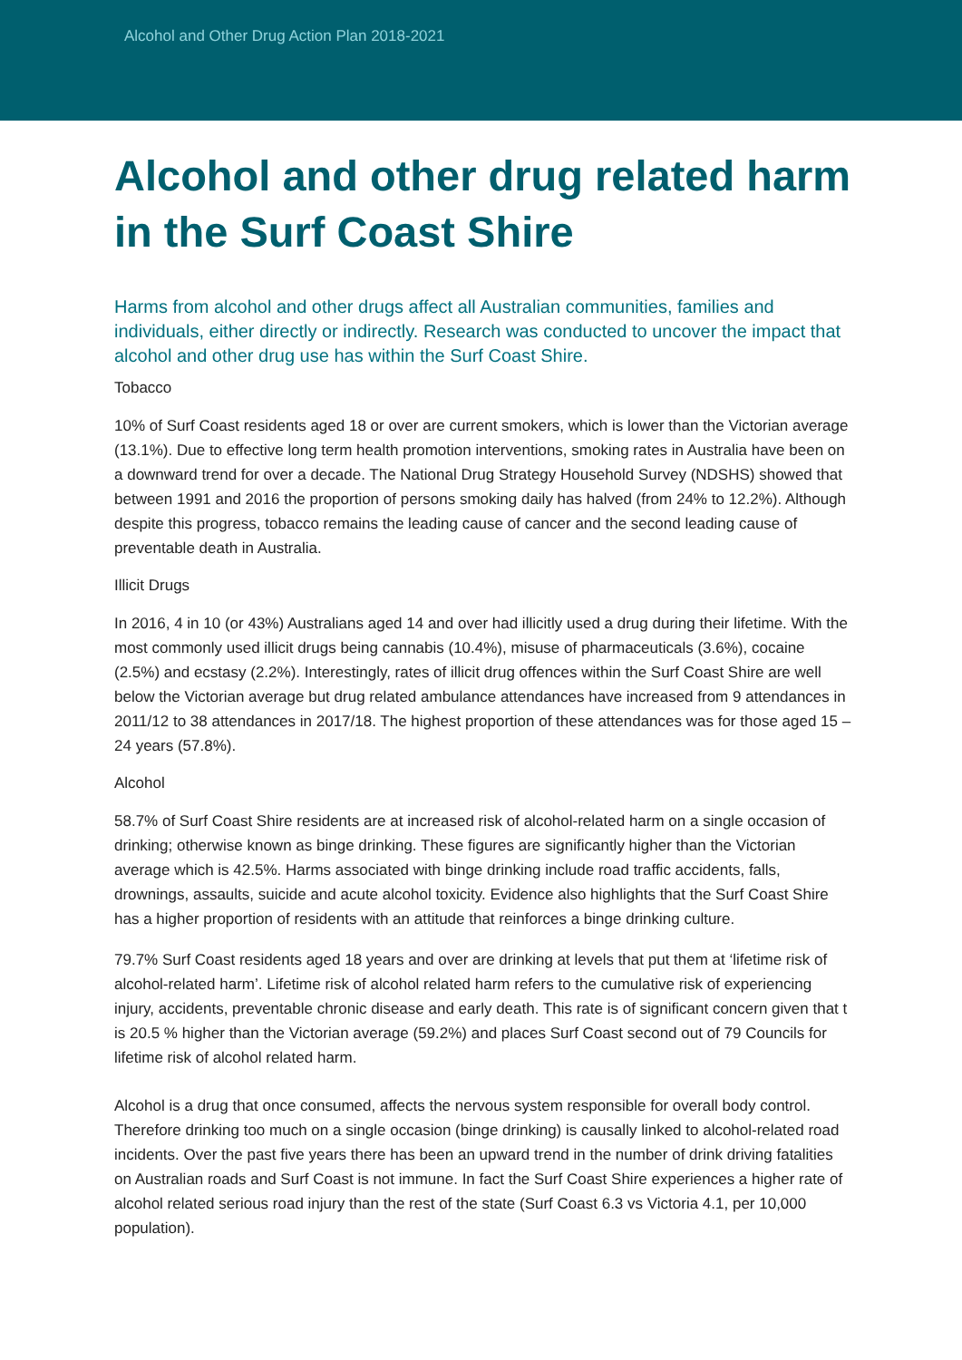Alcohol and Other Drug Action Plan 2018-2021
Alcohol and other drug related harm in the Surf Coast Shire
Harms from alcohol and other drugs affect all Australian communities, families and individuals, either directly or indirectly. Research was conducted to uncover the impact that alcohol and other drug use has within the Surf Coast Shire.
Tobacco
10% of Surf Coast residents aged 18 or over are current smokers, which is lower than the Victorian average (13.1%). Due to effective long term health promotion interventions, smoking rates in Australia have been on a downward trend for over a decade. The National Drug Strategy Household Survey (NDSHS) showed that between 1991 and 2016 the proportion of persons smoking daily has halved (from 24% to 12.2%). Although despite this progress, tobacco remains the leading cause of cancer and the second leading cause of preventable death in Australia.
Illicit Drugs
In 2016, 4 in 10 (or 43%) Australians aged 14 and over had illicitly used a drug during their lifetime. With the most commonly used illicit drugs being cannabis (10.4%), misuse of pharmaceuticals (3.6%), cocaine (2.5%) and ecstasy (2.2%). Interestingly, rates of illicit drug offences within the Surf Coast Shire are well below the Victorian average but drug related ambulance attendances have increased from 9 attendances in 2011/12 to 38 attendances in 2017/18. The highest proportion of these attendances was for those aged 15 – 24 years (57.8%).
Alcohol
58.7% of Surf Coast Shire residents are at increased risk of alcohol-related harm on a single occasion of drinking; otherwise known as binge drinking. These figures are significantly higher than the Victorian average which is 42.5%. Harms associated with binge drinking include road traffic accidents, falls, drownings, assaults, suicide and acute alcohol toxicity. Evidence also highlights that the Surf Coast Shire has a higher proportion of residents with an attitude that reinforces a binge drinking culture.
79.7% Surf Coast residents aged 18 years and over are drinking at levels that put them at ‘lifetime risk of alcohol-related harm’. Lifetime risk of alcohol related harm refers to the cumulative risk of experiencing injury, accidents, preventable chronic disease and early death. This rate is of significant concern given that t is 20.5 % higher than the Victorian average (59.2%) and places Surf Coast second out of 79 Councils for lifetime risk of alcohol related harm.
Alcohol is a drug that once consumed, affects the nervous system responsible for overall body control. Therefore drinking too much on a single occasion (binge drinking) is causally linked to alcohol-related road incidents. Over the past five years there has been an upward trend in the number of drink driving fatalities on Australian roads and Surf Coast is not immune. In fact the Surf Coast Shire experiences a higher rate of alcohol related serious road injury than the rest of the state (Surf Coast 6.3 vs Victoria 4.1, per 10,000 population).